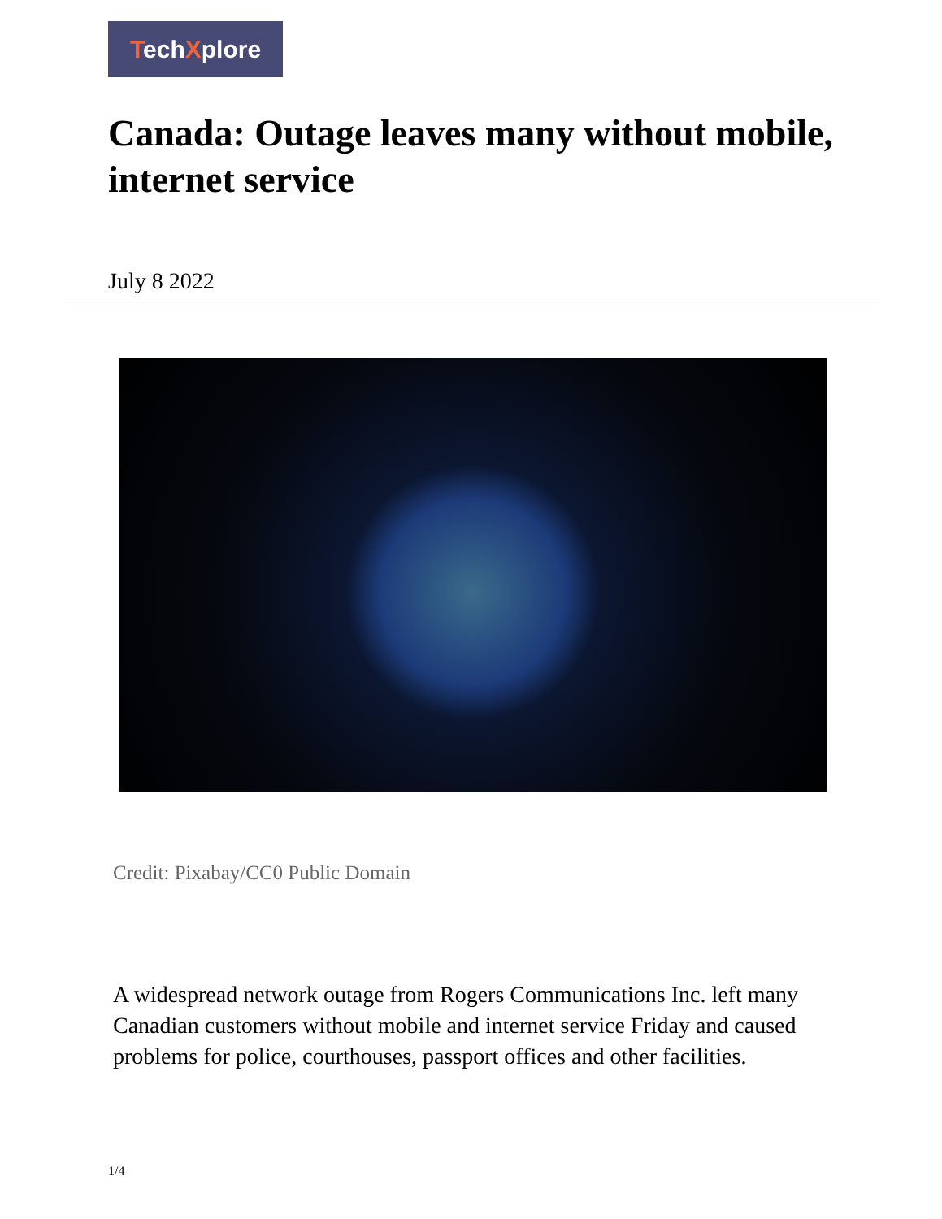TechXplore
Canada: Outage leaves many without mobile, internet service
July 8 2022
Credit: Pixabay/CC0 Public Domain
A widespread network outage from Rogers Communications Inc. left many Canadian customers without mobile and internet service Friday and caused problems for police, courthouses, passport offices and other facilities.
1/4